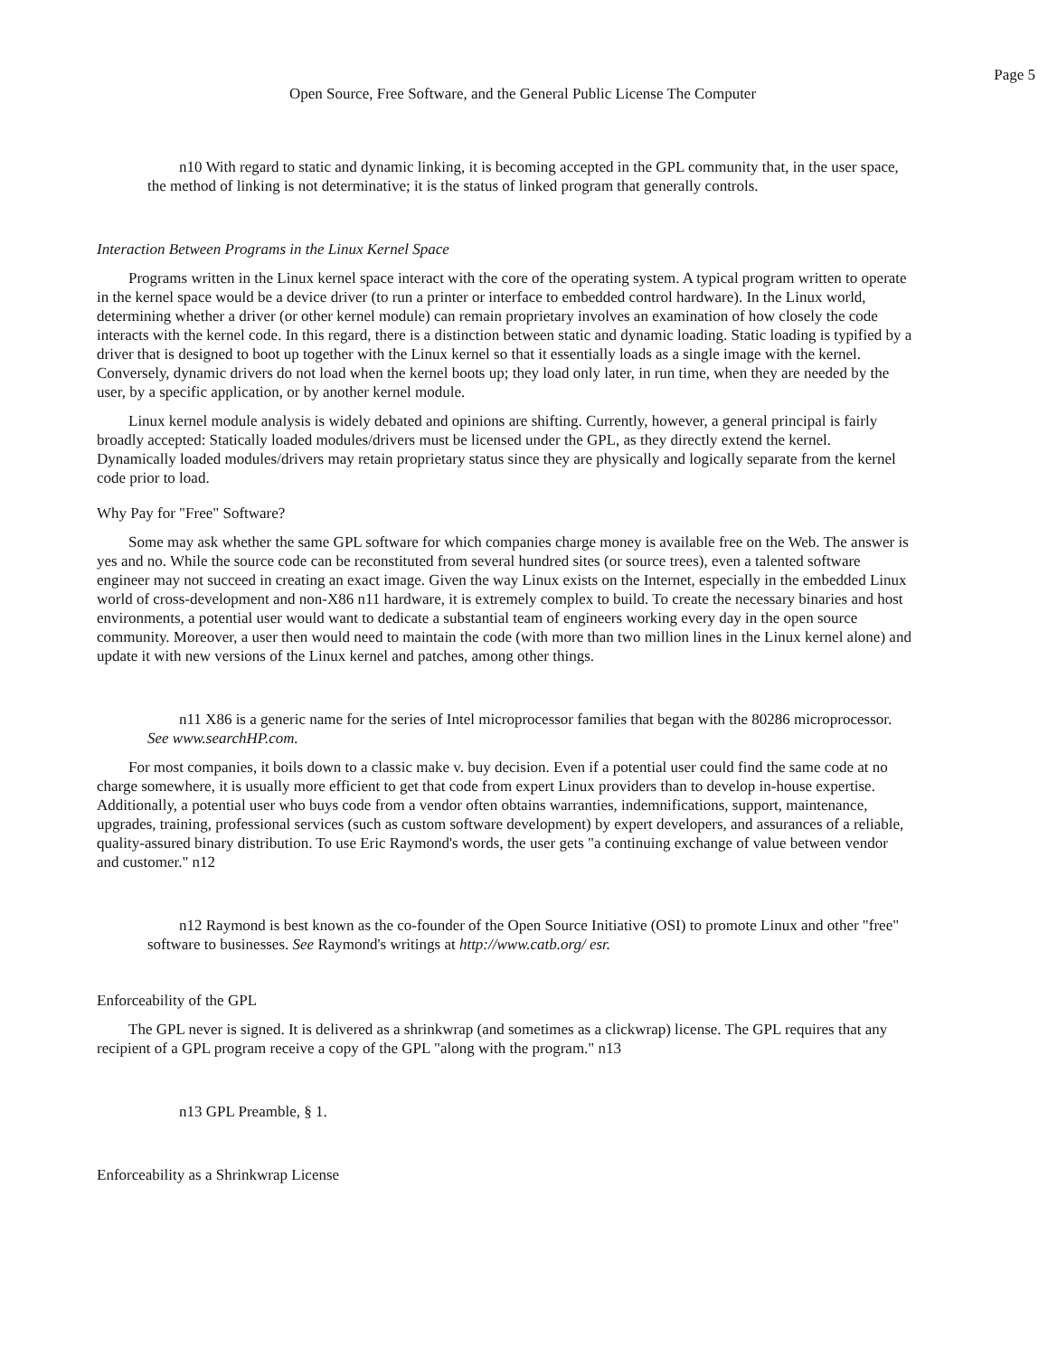Page 5
Open Source, Free Software, and the General Public License The Computer
n10 With regard to static and dynamic linking, it is becoming accepted in the GPL community that, in the user space, the method of linking is not determinative; it is the status of linked program that generally controls.
Interaction Between Programs in the Linux Kernel Space
Programs written in the Linux kernel space interact with the core of the operating system. A typical program written to operate in the kernel space would be a device driver (to run a printer or interface to embedded control hardware). In the Linux world, determining whether a driver (or other kernel module) can remain proprietary involves an examination of how closely the code interacts with the kernel code. In this regard, there is a distinction between static and dynamic loading. Static loading is typified by a driver that is designed to boot up together with the Linux kernel so that it essentially loads as a single image with the kernel. Conversely, dynamic drivers do not load when the kernel boots up; they load only later, in run time, when they are needed by the user, by a specific application, or by another kernel module.
Linux kernel module analysis is widely debated and opinions are shifting. Currently, however, a general principal is fairly broadly accepted: Statically loaded modules/drivers must be licensed under the GPL, as they directly extend the kernel. Dynamically loaded modules/drivers may retain proprietary status since they are physically and logically separate from the kernel code prior to load.
Why Pay for "Free" Software?
Some may ask whether the same GPL software for which companies charge money is available free on the Web. The answer is yes and no. While the source code can be reconstituted from several hundred sites (or source trees), even a talented software engineer may not succeed in creating an exact image. Given the way Linux exists on the Internet, especially in the embedded Linux world of cross-development and non-X86 n11 hardware, it is extremely complex to build. To create the necessary binaries and host environments, a potential user would want to dedicate a substantial team of engineers working every day in the open source community. Moreover, a user then would need to maintain the code (with more than two million lines in the Linux kernel alone) and update it with new versions of the Linux kernel and patches, among other things.
n11 X86 is a generic name for the series of Intel microprocessor families that began with the 80286 microprocessor. See www.searchHP.com.
For most companies, it boils down to a classic make v. buy decision. Even if a potential user could find the same code at no charge somewhere, it is usually more efficient to get that code from expert Linux providers than to develop in-house expertise. Additionally, a potential user who buys code from a vendor often obtains warranties, indemnifications, support, maintenance, upgrades, training, professional services (such as custom software development) by expert developers, and assurances of a reliable, quality-assured binary distribution. To use Eric Raymond's words, the user gets "a continuing exchange of value between vendor and customer." n12
n12 Raymond is best known as the co-founder of the Open Source Initiative (OSI) to promote Linux and other "free" software to businesses. See Raymond's writings at http://www.catb.org/ esr.
Enforceability of the GPL
The GPL never is signed. It is delivered as a shrinkwrap (and sometimes as a clickwrap) license. The GPL requires that any recipient of a GPL program receive a copy of the GPL "along with the program." n13
n13 GPL Preamble, § 1.
Enforceability as a Shrinkwrap License